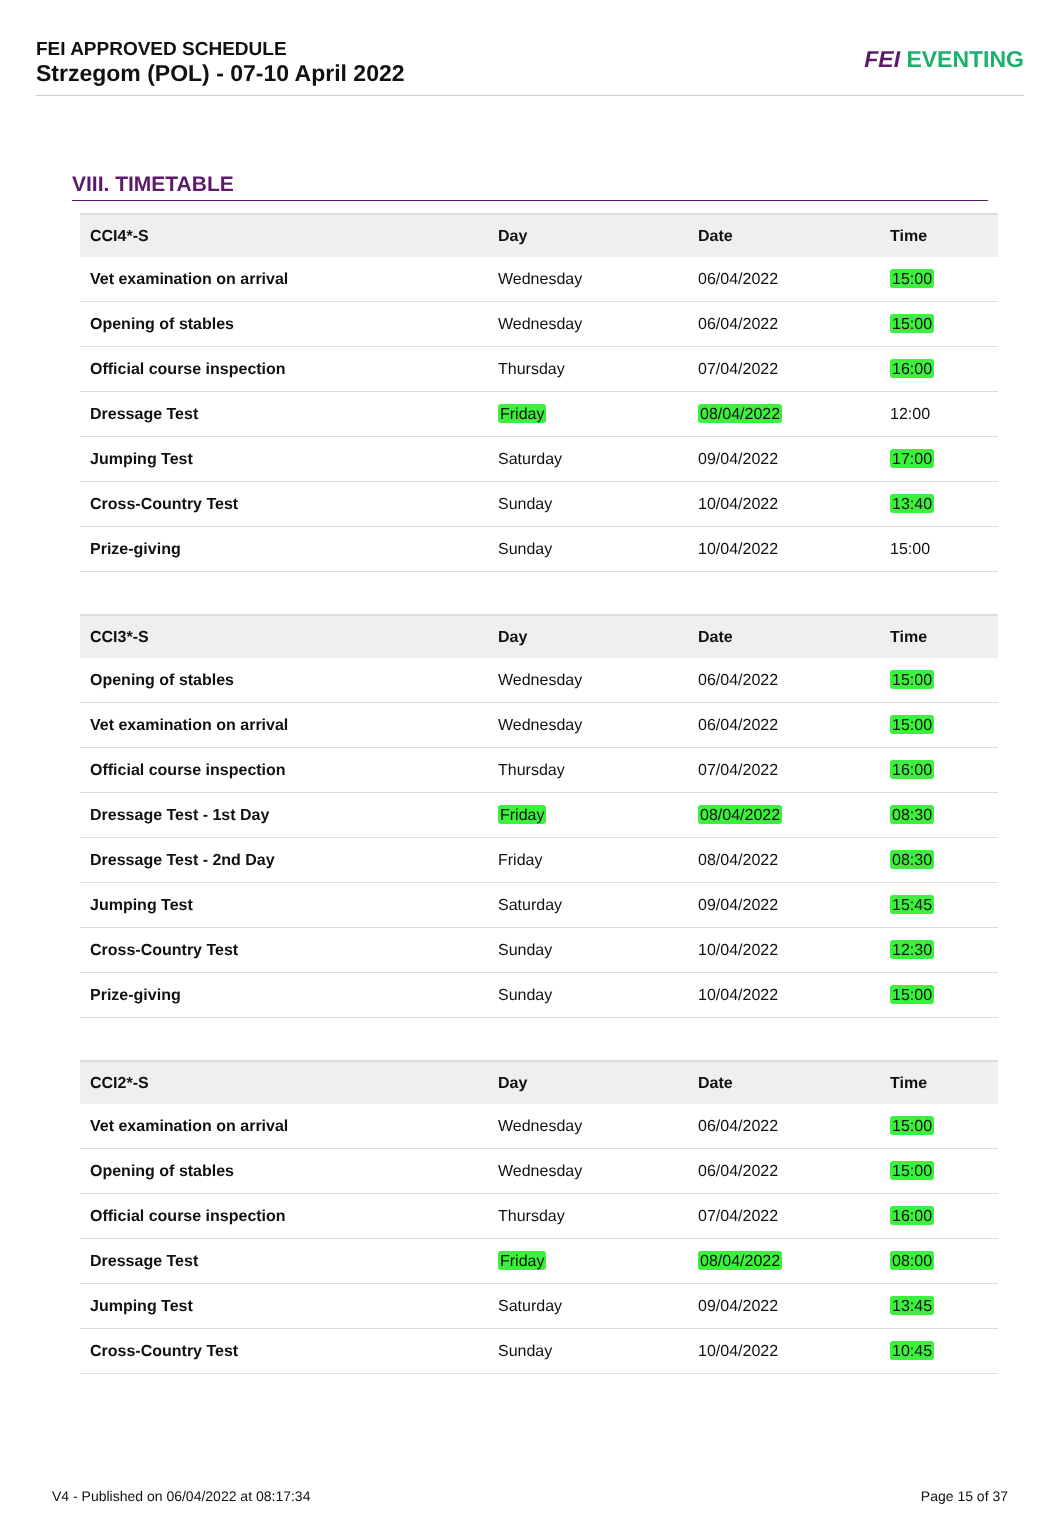FEI APPROVED SCHEDULE
Strzegom (POL) - 07-10 April 2022
FEI EVENTING
VIII. TIMETABLE
| CCI4*-S | Day | Date | Time |
| --- | --- | --- | --- |
| Vet examination on arrival | Wednesday | 06/04/2022 | 15:00 |
| Opening of stables | Wednesday | 06/04/2022 | 15:00 |
| Official course inspection | Thursday | 07/04/2022 | 16:00 |
| Dressage Test | Friday | 08/04/2022 | 12:00 |
| Jumping Test | Saturday | 09/04/2022 | 17:00 |
| Cross-Country Test | Sunday | 10/04/2022 | 13:40 |
| Prize-giving | Sunday | 10/04/2022 | 15:00 |
| CCI3*-S | Day | Date | Time |
| --- | --- | --- | --- |
| Opening of stables | Wednesday | 06/04/2022 | 15:00 |
| Vet examination on arrival | Wednesday | 06/04/2022 | 15:00 |
| Official course inspection | Thursday | 07/04/2022 | 16:00 |
| Dressage Test - 1st Day | Friday | 08/04/2022 | 08:30 |
| Dressage Test - 2nd Day | Friday | 08/04/2022 | 08:30 |
| Jumping Test | Saturday | 09/04/2022 | 15:45 |
| Cross-Country Test | Sunday | 10/04/2022 | 12:30 |
| Prize-giving | Sunday | 10/04/2022 | 15:00 |
| CCI2*-S | Day | Date | Time |
| --- | --- | --- | --- |
| Vet examination on arrival | Wednesday | 06/04/2022 | 15:00 |
| Opening of stables | Wednesday | 06/04/2022 | 15:00 |
| Official course inspection | Thursday | 07/04/2022 | 16:00 |
| Dressage Test | Friday | 08/04/2022 | 08:00 |
| Jumping Test | Saturday | 09/04/2022 | 13:45 |
| Cross-Country Test | Sunday | 10/04/2022 | 10:45 |
V4 - Published on 06/04/2022 at 08:17:34 Page 15 of 37